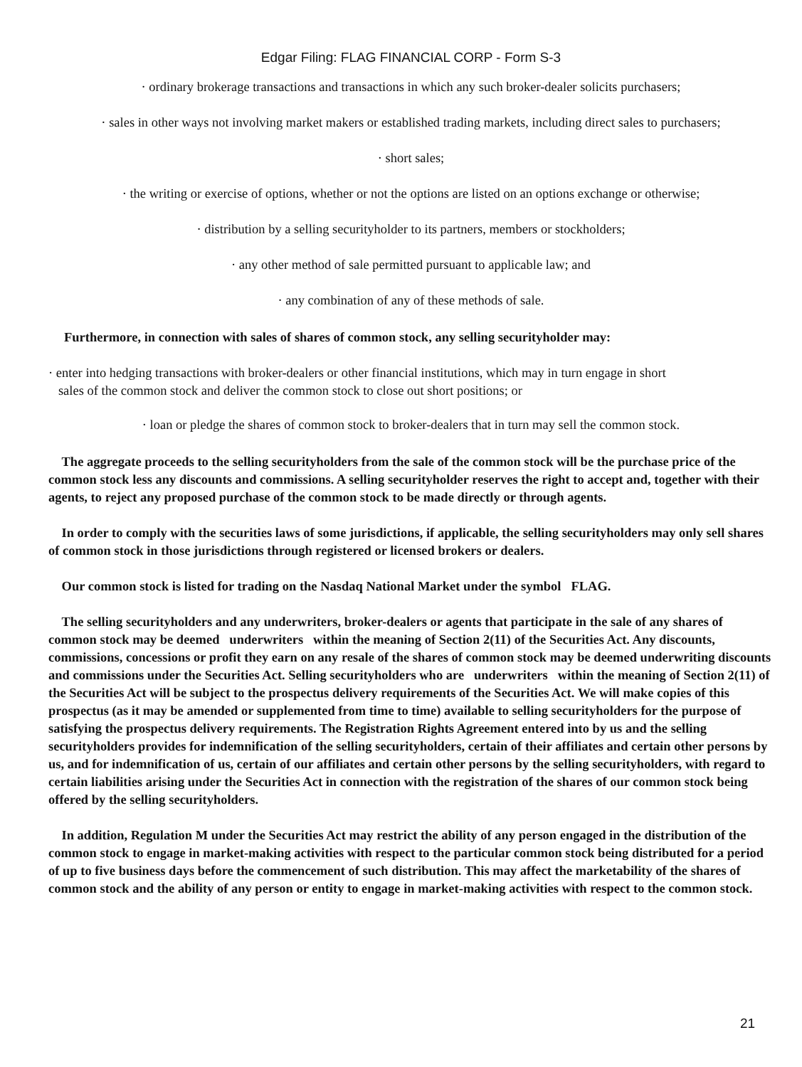Edgar Filing: FLAG FINANCIAL CORP - Form S-3
· ordinary brokerage transactions and transactions in which any such broker-dealer solicits purchasers;
· sales in other ways not involving market makers or established trading markets, including direct sales to purchasers;
· short sales;
· the writing or exercise of options, whether or not the options are listed on an options exchange or otherwise;
· distribution by a selling securityholder to its partners, members or stockholders;
· any other method of sale permitted pursuant to applicable law; and
· any combination of any of these methods of sale.
Furthermore, in connection with sales of shares of common stock, any selling securityholder may:
· enter into hedging transactions with broker-dealers or other financial institutions, which may in turn engage in short
sales of the common stock and deliver the common stock to close out short positions; or
· loan or pledge the shares of common stock to broker-dealers that in turn may sell the common stock.
The aggregate proceeds to the selling securityholders from the sale of the common stock will be the purchase price of the common stock less any discounts and commissions. A selling securityholder reserves the right to accept and, together with their agents, to reject any proposed purchase of the common stock to be made directly or through agents.
In order to comply with the securities laws of some jurisdictions, if applicable, the selling securityholders may only sell shares of common stock in those jurisdictions through registered or licensed brokers or dealers.
Our common stock is listed for trading on the Nasdaq National Market under the symbol FLAG.
The selling securityholders and any underwriters, broker-dealers or agents that participate in the sale of any shares of common stock may be deemed underwriters within the meaning of Section 2(11) of the Securities Act. Any discounts, commissions, concessions or profit they earn on any resale of the shares of common stock may be deemed underwriting discounts and commissions under the Securities Act. Selling securityholders who are underwriters within the meaning of Section 2(11) of the Securities Act will be subject to the prospectus delivery requirements of the Securities Act. We will make copies of this prospectus (as it may be amended or supplemented from time to time) available to selling securityholders for the purpose of satisfying the prospectus delivery requirements. The Registration Rights Agreement entered into by us and the selling securityholders provides for indemnification of the selling securityholders, certain of their affiliates and certain other persons by us, and for indemnification of us, certain of our affiliates and certain other persons by the selling securityholders, with regard to certain liabilities arising under the Securities Act in connection with the registration of the shares of our common stock being offered by the selling securityholders.
In addition, Regulation M under the Securities Act may restrict the ability of any person engaged in the distribution of the common stock to engage in market-making activities with respect to the particular common stock being distributed for a period of up to five business days before the commencement of such distribution. This may affect the marketability of the shares of common stock and the ability of any person or entity to engage in market-making activities with respect to the common stock.
21